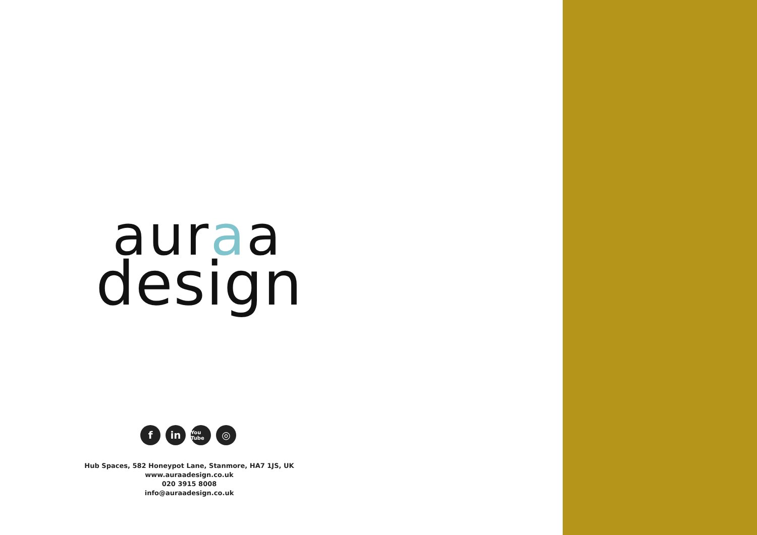auraa
design
f in You Tube ◎
Hub Spaces, 582 Honeypot Lane, Stanmore, HA7 1JS, UK
www.auraadesign.co.uk
020 3915 8008
info@auraadesign.co.uk